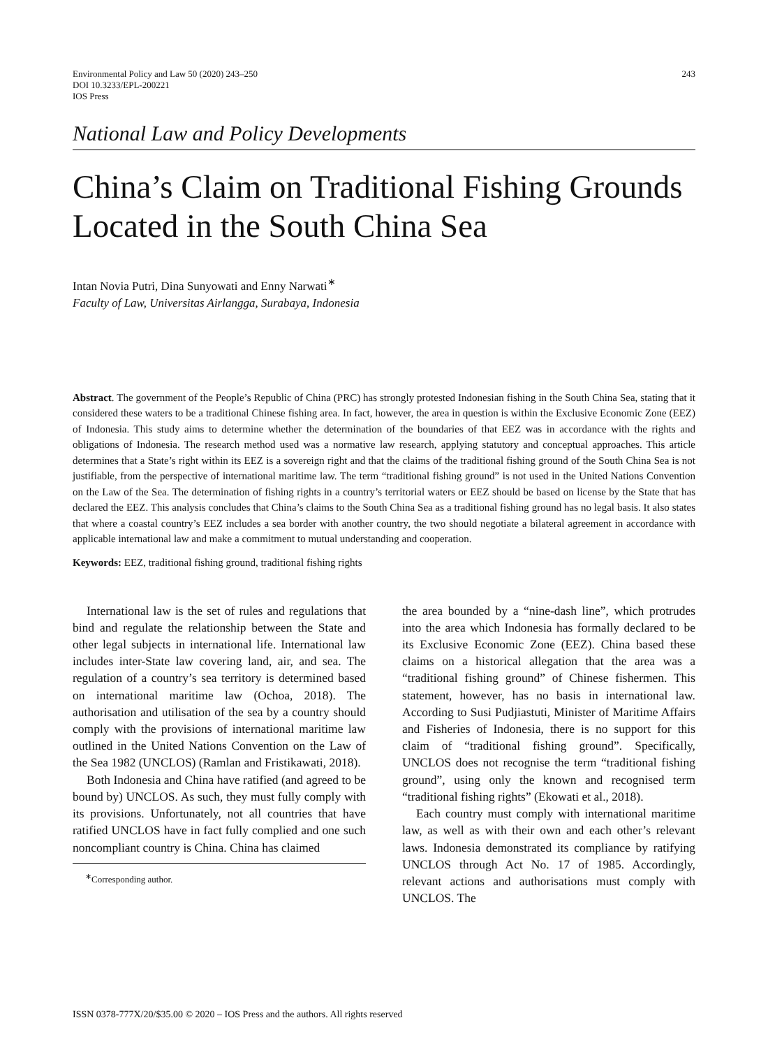Environmental Policy and Law 50 (2020) 243–250
DOI 10.3233/EPL-200221
IOS Press
243
National Law and Policy Developments
China’s Claim on Traditional Fishing Grounds Located in the South China Sea
Intan Novia Putri, Dina Sunyowati and Enny Narwati<sup>∗</sup>
Faculty of Law, Universitas Airlangga, Surabaya, Indonesia
Abstract. The government of the People’s Republic of China (PRC) has strongly protested Indonesian fishing in the South China Sea, stating that it considered these waters to be a traditional Chinese fishing area. In fact, however, the area in question is within the Exclusive Economic Zone (EEZ) of Indonesia. This study aims to determine whether the determination of the boundaries of that EEZ was in accordance with the rights and obligations of Indonesia. The research method used was a normative law research, applying statutory and conceptual approaches. This article determines that a State’s right within its EEZ is a sovereign right and that the claims of the traditional fishing ground of the South China Sea is not justifiable, from the perspective of international maritime law. The term “traditional fishing ground” is not used in the United Nations Convention on the Law of the Sea. The determination of fishing rights in a country’s territorial waters or EEZ should be based on license by the State that has declared the EEZ. This analysis concludes that China’s claims to the South China Sea as a traditional fishing ground has no legal basis. It also states that where a coastal country’s EEZ includes a sea border with another country, the two should negotiate a bilateral agreement in accordance with applicable international law and make a commitment to mutual understanding and cooperation.
Keywords: EEZ, traditional fishing ground, traditional fishing rights
International law is the set of rules and regulations that bind and regulate the relationship between the State and other legal subjects in international life. International law includes inter-State law covering land, air, and sea. The regulation of a country’s sea territory is determined based on international maritime law (Ochoa, 2018). The authorisation and utilisation of the sea by a country should comply with the provisions of international maritime law outlined in the United Nations Convention on the Law of the Sea 1982 (UNCLOS) (Ramlan and Fristikawati, 2018).
Both Indonesia and China have ratified (and agreed to be bound by) UNCLOS. As such, they must fully comply with its provisions. Unfortunately, not all countries that have ratified UNCLOS have in fact fully complied and one such noncompliant country is China. China has claimed
<sup>∗</sup>Corresponding author.
the area bounded by a “nine-dash line”, which protrudes into the area which Indonesia has formally declared to be its Exclusive Economic Zone (EEZ). China based these claims on a historical allegation that the area was a “traditional fishing ground” of Chinese fishermen. This statement, however, has no basis in international law. According to Susi Pudjiastuti, Minister of Maritime Affairs and Fisheries of Indonesia, there is no support for this claim of “traditional fishing ground”. Specifically, UNCLOS does not recognise the term “traditional fishing ground”, using only the known and recognised term “traditional fishing rights” (Ekowati et al., 2018).
Each country must comply with international maritime law, as well as with their own and each other’s relevant laws. Indonesia demonstrated its compliance by ratifying UNCLOS through Act No. 17 of 1985. Accordingly, relevant actions and authorisations must comply with UNCLOS. The
ISSN 0378-777X/20/$35.00 © 2020 – IOS Press and the authors. All rights reserved